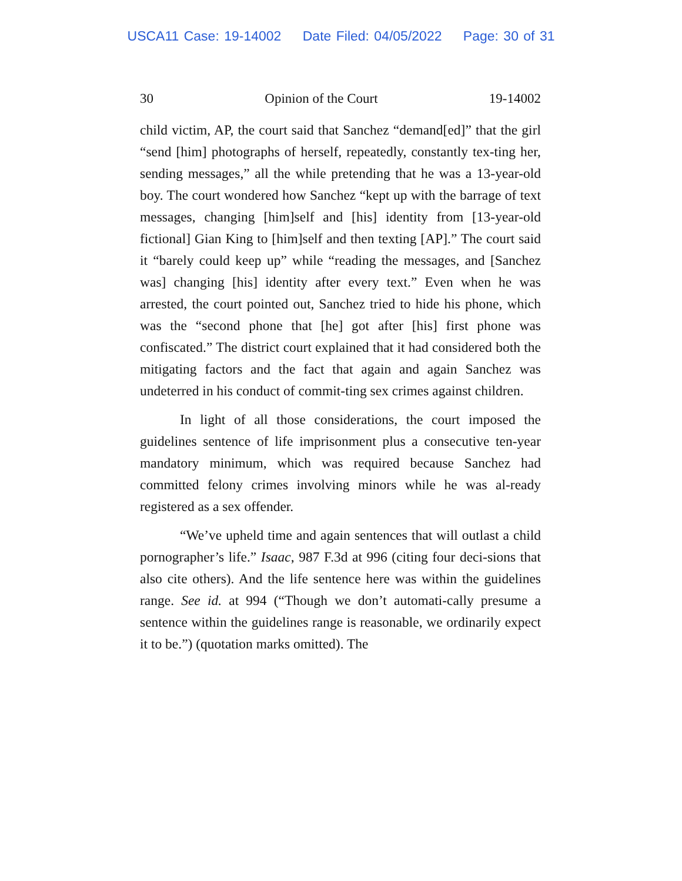USCA11 Case: 19-14002 Date Filed: 04/05/2022 Page: 30 of 31
30 Opinion of the Court 19-14002
child victim, AP, the court said that Sanchez “demand[ed]” that the girl “send [him] photographs of herself, repeatedly, constantly tex-ting her, sending messages,” all the while pretending that he was a 13-year-old boy. The court wondered how Sanchez “kept up with the barrage of text messages, changing [him]self and [his] identity from [13-year-old fictional] Gian King to [him]self and then texting [AP].” The court said it “barely could keep up” while “reading the messages, and [Sanchez was] changing [his] identity after every text.” Even when he was arrested, the court pointed out, Sanchez tried to hide his phone, which was the “second phone that [he] got after [his] first phone was confiscated.” The district court explained that it had considered both the mitigating factors and the fact that again and again Sanchez was undeterred in his conduct of commit-ting sex crimes against children.
In light of all those considerations, the court imposed the guidelines sentence of life imprisonment plus a consecutive ten-year mandatory minimum, which was required because Sanchez had committed felony crimes involving minors while he was al-ready registered as a sex offender.
“We’ve upheld time and again sentences that will outlast a child pornographer’s life.” Isaac, 987 F.3d at 996 (citing four deci-sions that also cite others). And the life sentence here was within the guidelines range. See id. at 994 (“Though we don’t automati-cally presume a sentence within the guidelines range is reasonable, we ordinarily expect it to be.”) (quotation marks omitted). The